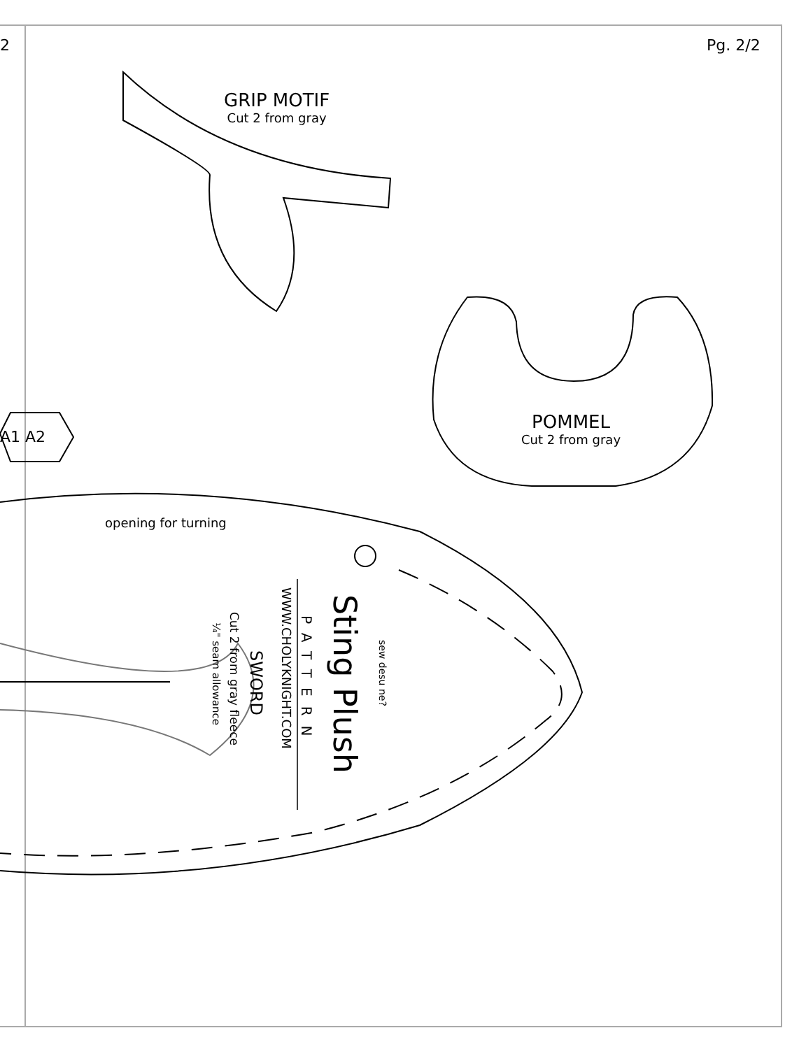2 Pg. 2/2
GRIP MOTIF
Cut 2 from gray
POMMEL
Cut 2 from gray
A1 A2
opening for turning
Sting Plush
PATTERN
WWW.CHOLYKNIGHT.COM
SWORD
Cut 2 from gray fleece
¼" seam allowance
sew desu ne?